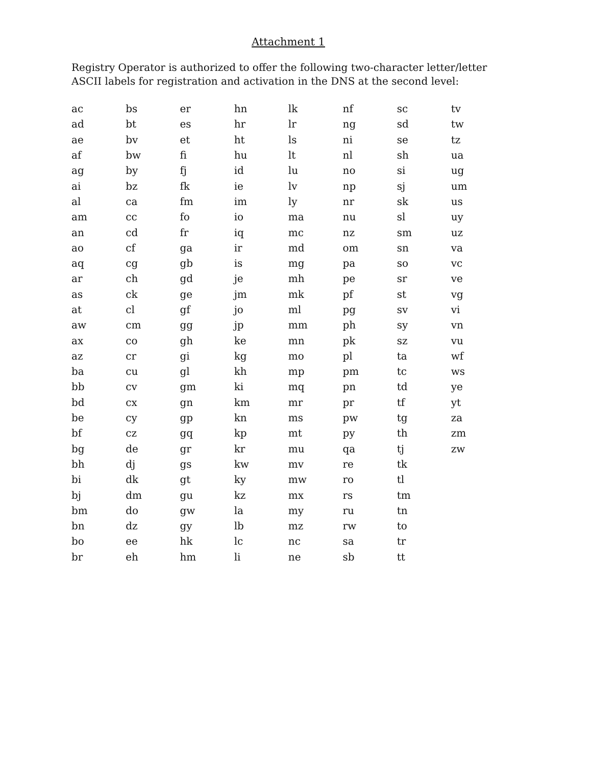Attachment 1
Registry Operator is authorized to offer the following two-character letter/letter ASCII labels for registration and activation in the DNS at the second level:
| ac | bs | er | hn | lk | nf | sc | tv |
| ad | bt | es | hr | lr | ng | sd | tw |
| ae | bv | et | ht | ls | ni | se | tz |
| af | bw | fi | hu | lt | nl | sh | ua |
| ag | by | fj | id | lu | no | si | ug |
| ai | bz | fk | ie | lv | np | sj | um |
| al | ca | fm | im | ly | nr | sk | us |
| am | cc | fo | io | ma | nu | sl | uy |
| an | cd | fr | iq | mc | nz | sm | uz |
| ao | cf | ga | ir | md | om | sn | va |
| aq | cg | gb | is | mg | pa | so | vc |
| ar | ch | gd | je | mh | pe | sr | ve |
| as | ck | ge | jm | mk | pf | st | vg |
| at | cl | gf | jo | ml | pg | sv | vi |
| aw | cm | gg | jp | mm | ph | sy | vn |
| ax | co | gh | ke | mn | pk | sz | vu |
| az | cr | gi | kg | mo | pl | ta | wf |
| ba | cu | gl | kh | mp | pm | tc | ws |
| bb | cv | gm | ki | mq | pn | td | ye |
| bd | cx | gn | km | mr | pr | tf | yt |
| be | cy | gp | kn | ms | pw | tg | za |
| bf | cz | gq | kp | mt | py | th | zm |
| bg | de | gr | kr | mu | qa | tj | zw |
| bh | dj | gs | kw | mv | re | tk | |
| bi | dk | gt | ky | mw | ro | tl | |
| bj | dm | gu | kz | mx | rs | tm | |
| bm | do | gw | la | my | ru | tn | |
| bn | dz | gy | lb | mz | rw | to | |
| bo | ee | hk | lc | nc | sa | tr | |
| br | eh | hm | li | ne | sb | tt | |